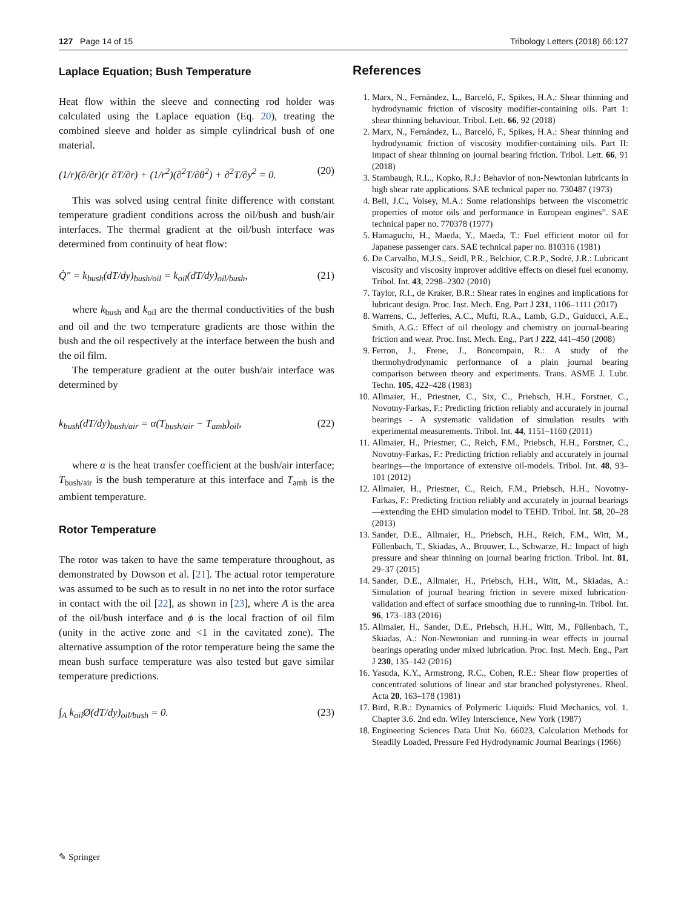127 Page 14 of 15 Tribology Letters (2018) 66:127
Laplace Equation; Bush Temperature
Heat flow within the sleeve and connecting rod holder was calculated using the Laplace equation (Eq. 20), treating the combined sleeve and holder as simple cylindrical bush of one material.
(1/r)(∂/∂r)(r ∂T/∂r) + (1/r<sup>2</sup>)(∂<sup>2</sup>T/∂θ<sup>2</sup>) + ∂<sup>2</sup>T/∂y<sup>2</sup> = 0. (20)
This was solved using central finite difference with constant temperature gradient conditions across the oil/bush and bush/air interfaces. The thermal gradient at the oil/bush interface was determined from continuity of heat flow:
Q̇″ = k<sub>bush</sub>(dT/dy)<sub>bush/oil</sub> = k<sub>oil</sub>(dT/dy)<sub>oil/bush</sub>, (21)
where k<sub>bush</sub> and k<sub>oil</sub> are the thermal conductivities of the bush and oil and the two temperature gradients are those within the bush and the oil respectively at the interface between the bush and the oil film.
The temperature gradient at the outer bush/air interface was determined by
k<sub>bush</sub>(dT/dy)<sub>bush/air</sub> = α(T<sub>bush/air</sub> − T<sub>amb</sub>)<sub>oil</sub>, (22)
where α is the heat transfer coefficient at the bush/air interface; T<sub>bush/air</sub> is the bush temperature at this interface and T<sub>amb</sub> is the ambient temperature.
Rotor Temperature
The rotor was taken to have the same temperature throughout, as demonstrated by Dowson et al. [21]. The actual rotor temperature was assumed to be such as to result in no net into the rotor surface in contact with the oil [22], as shown in [23], where A is the area of the oil/bush interface and ϕ is the local fraction of oil film (unity in the active zone and <1 in the cavitated zone). The alternative assumption of the rotor temperature being the same the mean bush surface temperature was also tested but gave similar temperature predictions.
∫<sub>A</sub> k<sub>oil</sub>Ø(dT/dy)<sub>oil/bush</sub> = 0. (23)
References
1. Marx, N., Fernández, L., Barceló, F., Spikes, H.A.: Shear thinning and hydrodynamic friction of viscosity modifier-containing oils. Part 1: shear thinning behaviour. Tribol. Lett. 66, 92 (2018)
2. Marx, N., Fernández, L., Barceló, F., Spikes, H.A.: Shear thinning and hydrodynamic friction of viscosity modifier-containing oils. Part II: impact of shear thinning on journal bearing friction. Tribol. Lett. 66, 91 (2018)
3. Stambaugh, R.L., Kopko, R.J.: Behavior of non-Newtonian lubricants in high shear rate applications. SAE technical paper no. 730487 (1973)
4. Bell, J.C., Voisey, M.A.: Some relationships between the viscometric properties of motor oils and performance in European engines”. SAE technical paper no. 770378 (1977)
5. Hamaguchi, H., Maeda, Y., Maeda, T.: Fuel efficient motor oil for Japanese passenger cars. SAE technical paper no. 810316 (1981)
6. De Carvalho, M.J.S., Seidl, P.R., Belchior, C.R.P., Sodré, J.R.: Lubricant viscosity and viscosity improver additive effects on diesel fuel economy. Tribol. Int. 43, 2298–2302 (2010)
7. Taylor, R.I., de Kraker, B.R.: Shear rates in engines and implications for lubricant design. Proc. Inst. Mech. Eng. Part J 231, 1106–1111 (2017)
8. Warrens, C., Jefferies, A.C., Mufti, R.A., Lamb, G.D., Guiducci, A.E., Smith, A.G.: Effect of oil rheology and chemistry on journal-bearing friction and wear. Proc. Inst. Mech. Eng., Part J 222, 441–450 (2008)
9. Ferron, J., Frene, J., Boncompain, R.: A study of the thermohydrodynamic performance of a plain journal bearing comparison between theory and experiments. Trans. ASME J. Lubr. Techn. 105, 422–428 (1983)
10. Allmaier, H., Priestner, C., Six, C., Priebsch, H.H., Forstner, C., Novotny-Farkas, F.: Predicting friction reliably and accurately in journal bearings - A systematic validation of simulation results with experimental measurements. Tribol. Int. 44, 1151–1160 (2011)
11. Allmaier, H., Priestner, C., Reich, F.M., Priebsch, H.H., Forstner, C., Novotny-Farkas, F.: Predicting friction reliably and accurately in journal bearings—the importance of extensive oil-models. Tribol. Int. 48, 93–101 (2012)
12. Allmaier, H., Priestner, C., Reich, F.M., Priebsch, H.H., Novotny-Farkas, F.: Predicting friction reliably and accurately in journal bearings—extending the EHD simulation model to TEHD. Tribol. Int. 58, 20–28 (2013)
13. Sander, D.E., Allmaier, H., Priebsch, H.H., Reich, F.M., Witt, M., Füllenbach, T., Skiadas, A., Brouwer, L., Schwarze, H.: Impact of high pressure and shear thinning on journal bearing friction. Tribol. Int. 81, 29–37 (2015)
14. Sander, D.E., Allmaier, H., Priebsch, H.H., Witt, M., Skiadas, A.: Simulation of journal bearing friction in severe mixed lubrication-validation and effect of surface smoothing due to running-in. Tribol. Int. 96, 173–183 (2016)
15. Allmaier, H., Sander, D.E., Priebsch, H.H., Witt, M., Füllenbach, T., Skiadas, A.: Non-Newtonian and running-in wear effects in journal bearings operating under mixed lubrication. Proc. Inst. Mech. Eng., Part J 230, 135–142 (2016)
16. Yasuda, K.Y., Armstrong, R.C., Cohen, R.E.: Shear flow properties of concentrated solutions of linear and star branched polystyrenes. Rheol. Acta 20, 163–178 (1981)
17. Bird, R.B.: Dynamics of Polymeric Liquids: Fluid Mechanics, vol. 1. Chapter 3.6. 2nd edn. Wiley Interscience, New York (1987)
18. Engineering Sciences Data Unit No. 66023, Calculation Methods for Steadily Loaded, Pressure Fed Hydrodynamic Journal Bearings (1966)
✎ Springer